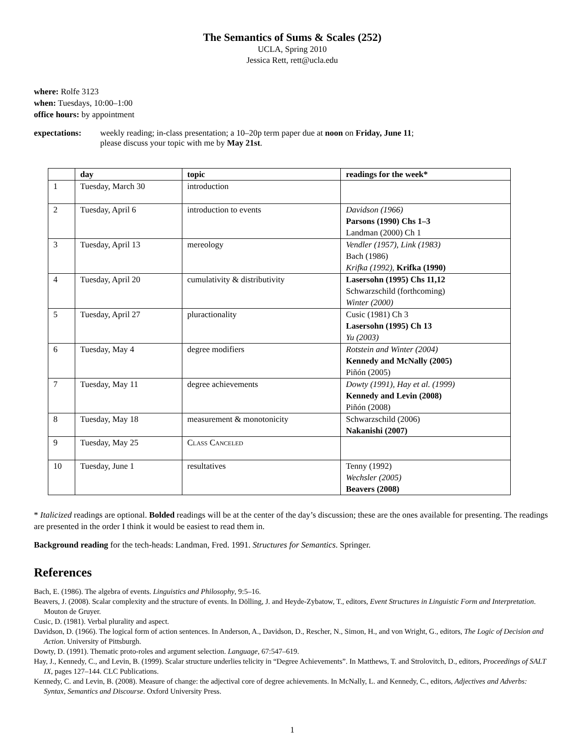The Semantics of Sums & Scales (252)
UCLA, Spring 2010
Jessica Rett, rett@ucla.edu
where: Rolfe 3123
when: Tuesdays, 10:00–1:00
office hours: by appointment
expectations: weekly reading; in-class presentation; a 10–20p term paper due at noon on Friday, June 11;
please discuss your topic with me by May 21st.
| | day | topic | readings for the week* |
| --- | --- | --- | --- |
| 1 | Tuesday, March 30 | introduction | |
| 2 | Tuesday, April 6 | introduction to events | Davidson (1966) Parsons (1990) Chs 1–3 Landman (2000) Ch 1 |
| 3 | Tuesday, April 13 | mereology | Vendler (1957), Link (1983) Bach (1986) Krifka (1992) , Krifka (1990) |
| 4 | Tuesday, April 20 | cumulativity & distributivity | Lasersohn (1995) Chs 11,12 Schwarzschild (forthcoming) Winter (2000) |
| 5 | Tuesday, April 27 | pluractionality | Cusic (1981) Ch 3 Lasersohn (1995) Ch 13 Yu (2003) |
| 6 | Tuesday, May 4 | degree modifiers | Rotstein and Winter (2004) Kennedy and McNally (2005) Piñón (2005) |
| 7 | Tuesday, May 11 | degree achievements | Dowty (1991), Hay et al. (1999) Kennedy and Levin (2008) Piñón (2008) |
| 8 | Tuesday, May 18 | measurement & monotonicity | Schwarzschild (2006) Nakanishi (2007) |
| 9 | Tuesday, May 25 | Class Canceled | |
| 10 | Tuesday, June 1 | resultatives | Tenny (1992) Wechsler (2005) Beavers (2008) |
* Italicized readings are optional. Bolded readings will be at the center of the day’s discussion; these are the ones available for presenting. The readings are presented in the order I think it would be easiest to read them in.
Background reading for the tech-heads: Landman, Fred. 1991. Structures for Semantics. Springer.
References
Bach, E. (1986). The algebra of events. Linguistics and Philosophy, 9:5–16.
Beavers, J. (2008). Scalar complexity and the structure of events. In Dölling, J. and Heyde-Zybatow, T., editors, Event Structures in Linguistic Form and Interpretation. Mouton de Gruyer.
Cusic, D. (1981). Verbal plurality and aspect.
Davidson, D. (1966). The logical form of action sentences. In Anderson, A., Davidson, D., Rescher, N., Simon, H., and von Wright, G., editors, The Logic of Decision and Action. University of Pittsburgh.
Dowty, D. (1991). Thematic proto-roles and argument selection. Language, 67:547–619.
Hay, J., Kennedy, C., and Levin, B. (1999). Scalar structure underlies telicity in “Degree Achievements”. In Matthews, T. and Strolovitch, D., editors, Proceedings of SALT IX, pages 127–144. CLC Publications.
Kennedy, C. and Levin, B. (2008). Measure of change: the adjectival core of degree achievements. In McNally, L. and Kennedy, C., editors, Adjectives and Adverbs: Syntax, Semantics and Discourse. Oxford University Press.
1